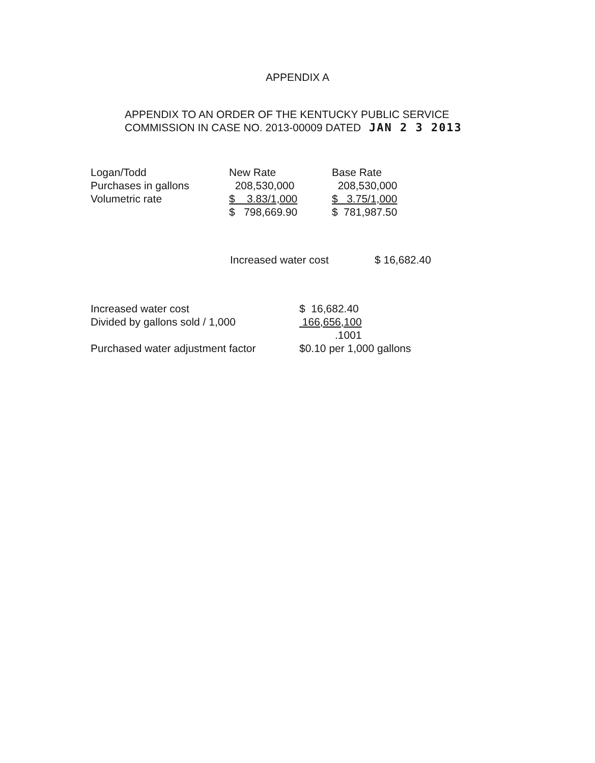APPENDIX A
APPENDIX TO AN ORDER OF THE KENTUCKY PUBLIC SERVICE
COMMISSION IN CASE NO. 2013-00009 DATED JAN 2 3 2013
| Logan/Todd | New Rate | Base Rate |
| Purchases in gallons | 208,530,000 | 208,530,000 |
| Volumetric rate | $ 3.83/1,000 | $ 3.75/1,000 |
| | $ 798,669.90 | $ 781,987.50 |
| Increased water cost | $ 16,682.40 |
| Increased water cost | $ 16,682.40 |
| Divided by gallons sold / 1,000 | 166,656,100 |
| | .1001 |
| Purchased water adjustment factor | $0.10 per 1,000 gallons |